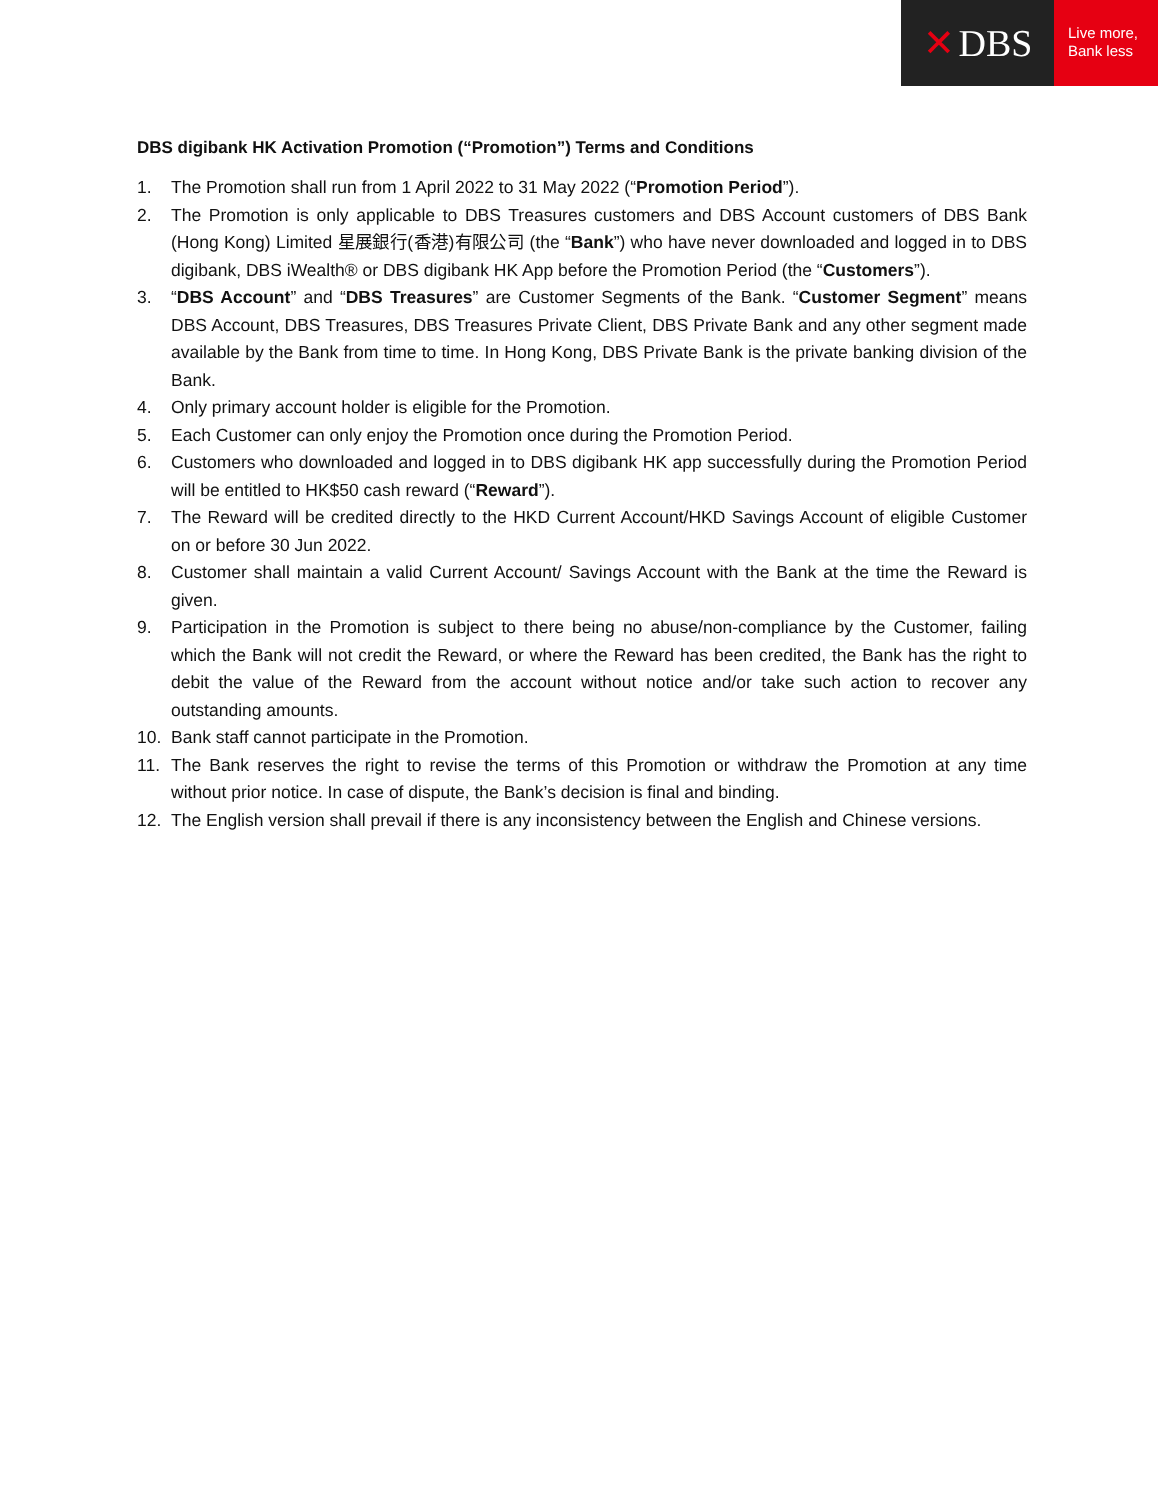✕ DBS
Live more,
Bank less
DBS digibank HK Activation Promotion (“Promotion”) Terms and Conditions
1. The Promotion shall run from 1 April 2022 to 31 May 2022 (“Promotion Period”).
2. The Promotion is only applicable to DBS Treasures customers and DBS Account customers of DBS Bank (Hong Kong) Limited 星展銀行(香港)有限公司 (the “Bank”) who have never downloaded and logged in to DBS digibank, DBS iWealth® or DBS digibank HK App before the Promotion Period (the “Customers”).
3. “DBS Account” and “DBS Treasures” are Customer Segments of the Bank. “Customer Segment” means DBS Account, DBS Treasures, DBS Treasures Private Client, DBS Private Bank and any other segment made available by the Bank from time to time. In Hong Kong, DBS Private Bank is the private banking division of the Bank.
4. Only primary account holder is eligible for the Promotion.
5. Each Customer can only enjoy the Promotion once during the Promotion Period.
6. Customers who downloaded and logged in to DBS digibank HK app successfully during the Promotion Period will be entitled to HK$50 cash reward (“Reward”).
7. The Reward will be credited directly to the HKD Current Account/HKD Savings Account of eligible Customer on or before 30 Jun 2022.
8. Customer shall maintain a valid Current Account/ Savings Account with the Bank at the time the Reward is given.
9. Participation in the Promotion is subject to there being no abuse/non-compliance by the Customer, failing which the Bank will not credit the Reward, or where the Reward has been credited, the Bank has the right to debit the value of the Reward from the account without notice and/or take such action to recover any outstanding amounts.
10. Bank staff cannot participate in the Promotion.
11. The Bank reserves the right to revise the terms of this Promotion or withdraw the Promotion at any time without prior notice. In case of dispute, the Bank’s decision is final and binding.
12. The English version shall prevail if there is any inconsistency between the English and Chinese versions.